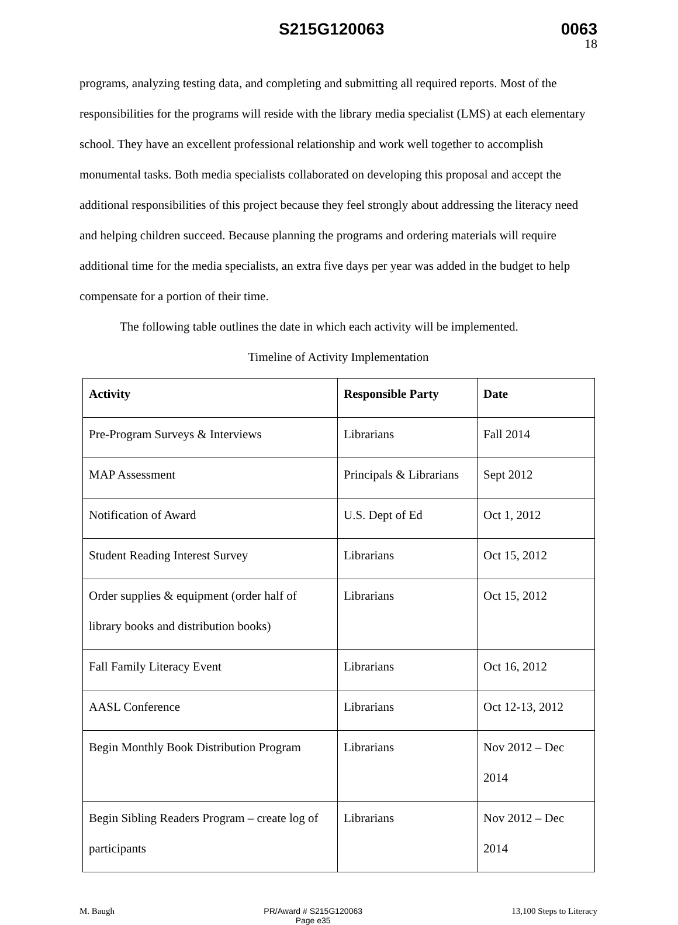S215G120063 0063
18
programs, analyzing testing data, and completing and submitting all required reports. Most of the responsibilities for the programs will reside with the library media specialist (LMS) at each elementary school. They have an excellent professional relationship and work well together to accomplish monumental tasks. Both media specialists collaborated on developing this proposal and accept the additional responsibilities of this project because they feel strongly about addressing the literacy need and helping children succeed. Because planning the programs and ordering materials will require additional time for the media specialists, an extra five days per year was added in the budget to help compensate for a portion of their time.
The following table outlines the date in which each activity will be implemented.
Timeline of Activity Implementation
| Activity | Responsible Party | Date |
| --- | --- | --- |
| Pre-Program Surveys & Interviews | Librarians | Fall 2014 |
| MAP Assessment | Principals & Librarians | Sept 2012 |
| Notification of Award | U.S. Dept of Ed | Oct 1, 2012 |
| Student Reading Interest Survey | Librarians | Oct 15, 2012 |
| Order supplies & equipment (order half of library books and distribution books) | Librarians | Oct 15, 2012 |
| Fall Family Literacy Event | Librarians | Oct 16, 2012 |
| AASL Conference | Librarians | Oct 12-13, 2012 |
| Begin Monthly Book Distribution Program | Librarians | Nov 2012 – Dec 2014 |
| Begin Sibling Readers Program – create log of participants | Librarians | Nov 2012 – Dec 2014 |
M. Baugh PR/Award # S215G120063
Page e35 13,100 Steps to Literacy